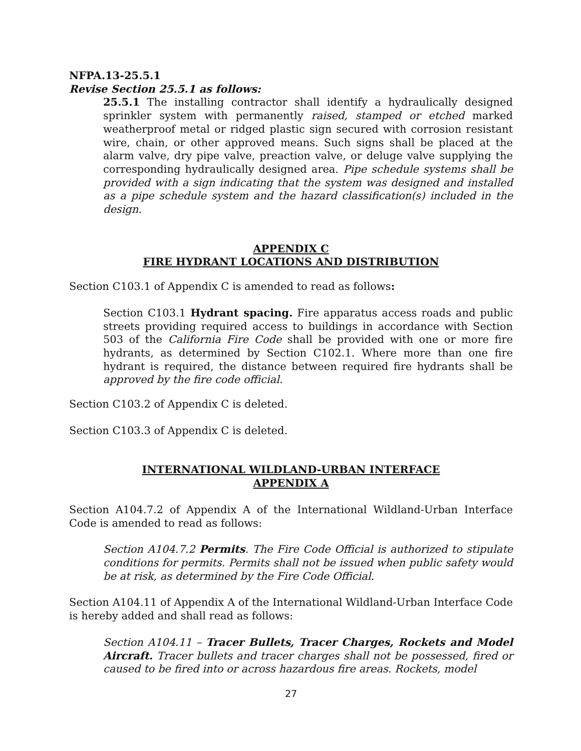NFPA.13-25.5.1
Revise Section 25.5.1 as follows:
25.5.1 The installing contractor shall identify a hydraulically designed sprinkler system with permanently raised, stamped or etched marked weatherproof metal or ridged plastic sign secured with corrosion resistant wire, chain, or other approved means. Such signs shall be placed at the alarm valve, dry pipe valve, preaction valve, or deluge valve supplying the corresponding hydraulically designed area. Pipe schedule systems shall be provided with a sign indicating that the system was designed and installed as a pipe schedule system and the hazard classification(s) included in the design.
APPENDIX C
FIRE HYDRANT LOCATIONS AND DISTRIBUTION
Section C103.1 of Appendix C is amended to read as follows:
Section C103.1 Hydrant spacing. Fire apparatus access roads and public streets providing required access to buildings in accordance with Section 503 of the California Fire Code shall be provided with one or more fire hydrants, as determined by Section C102.1. Where more than one fire hydrant is required, the distance between required fire hydrants shall be approved by the fire code official.
Section C103.2 of Appendix C is deleted.
Section C103.3 of Appendix C is deleted.
INTERNATIONAL WILDLAND-URBAN INTERFACE
APPENDIX A
Section A104.7.2 of Appendix A of the International Wildland-Urban Interface Code is amended to read as follows:
Section A104.7.2 Permits. The Fire Code Official is authorized to stipulate conditions for permits. Permits shall not be issued when public safety would be at risk, as determined by the Fire Code Official.
Section A104.11 of Appendix A of the International Wildland-Urban Interface Code is hereby added and shall read as follows:
Section A104.11 – Tracer Bullets, Tracer Charges, Rockets and Model Aircraft. Tracer bullets and tracer charges shall not be possessed, fired or caused to be fired into or across hazardous fire areas. Rockets, model
27